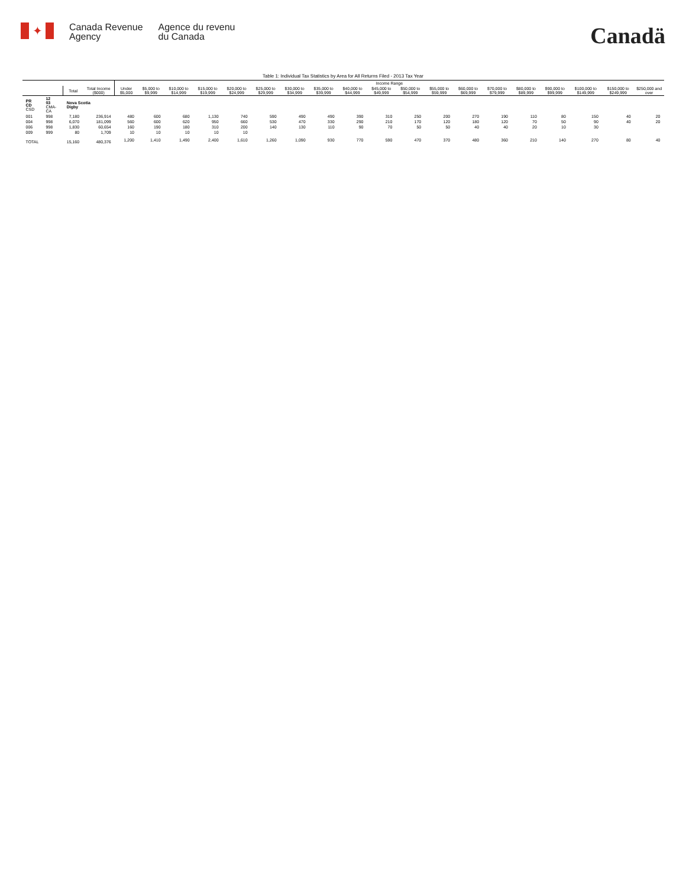✦
Canada Revenue
Agency
Agence du revenu
du Canada
Canadä
Table 1: Individual Tax Statistics by Area for All Returns Filed - 2013 Tax Year
| | | | | Income Range | | | | | | | | | | | | | | | | | | |
| --- | --- | --- | --- | --- | --- | --- | --- | --- | --- | --- | --- | --- | --- | --- | --- | --- | --- | --- | --- | --- | --- | --- |
| | | Total | Total Income ($000) | Under $5,000 | $5,000 to $9,999 | $10,000 to $14,999 | $15,000 to $19,999 | $20,000 to $24,999 | $25,000 to $29,999 | $30,000 to $34,999 | $35,000 to $39,999 | $40,000 to $44,999 | $45,000 to $49,999 | $50,000 to $54,999 | $55,000 to $59,999 | $60,000 to $69,999 | $70,000 to $79,999 | $80,000 to $89,999 | $90,000 to $99,999 | $100,000 to $149,999 | $150,000 to $249,999 | $250,000 and over |
| PR CD CSD | 12 03 CMA-CA | Nova Scotia Digby | | | | | | | | | | | | | | | | | | | | |
| 001 | 998 | 7,180 | 236,914 | 480 | 600 | 680 | 1,130 | 740 | 590 | 490 | 490 | 390 | 310 | 250 | 200 | 270 | 190 | 110 | 80 | 150 | 40 | 20 |
| 004 | 998 | 6,070 | 181,099 | 560 | 600 | 620 | 950 | 660 | 530 | 470 | 330 | 290 | 210 | 170 | 120 | 180 | 120 | 70 | 50 | 90 | 40 | 20 |
| 006 | 998 | 1,830 | 60,654 | 160 | 190 | 180 | 310 | 200 | 140 | 130 | 110 | 90 | 70 | 50 | 50 | 40 | 40 | 20 | 10 | 30 | | |
| 009 | 999 | 80 | 1,709 | 10 | 10 | 10 | 10 | 10 | | | | | | | | | | | | | | |
| TOTAL | | 15,160 | 480,376 | 1,200 | 1,410 | 1,490 | 2,400 | 1,610 | 1,260 | 1,090 | 930 | 770 | 590 | 470 | 370 | 480 | 360 | 210 | 140 | 270 | 80 | 40 |